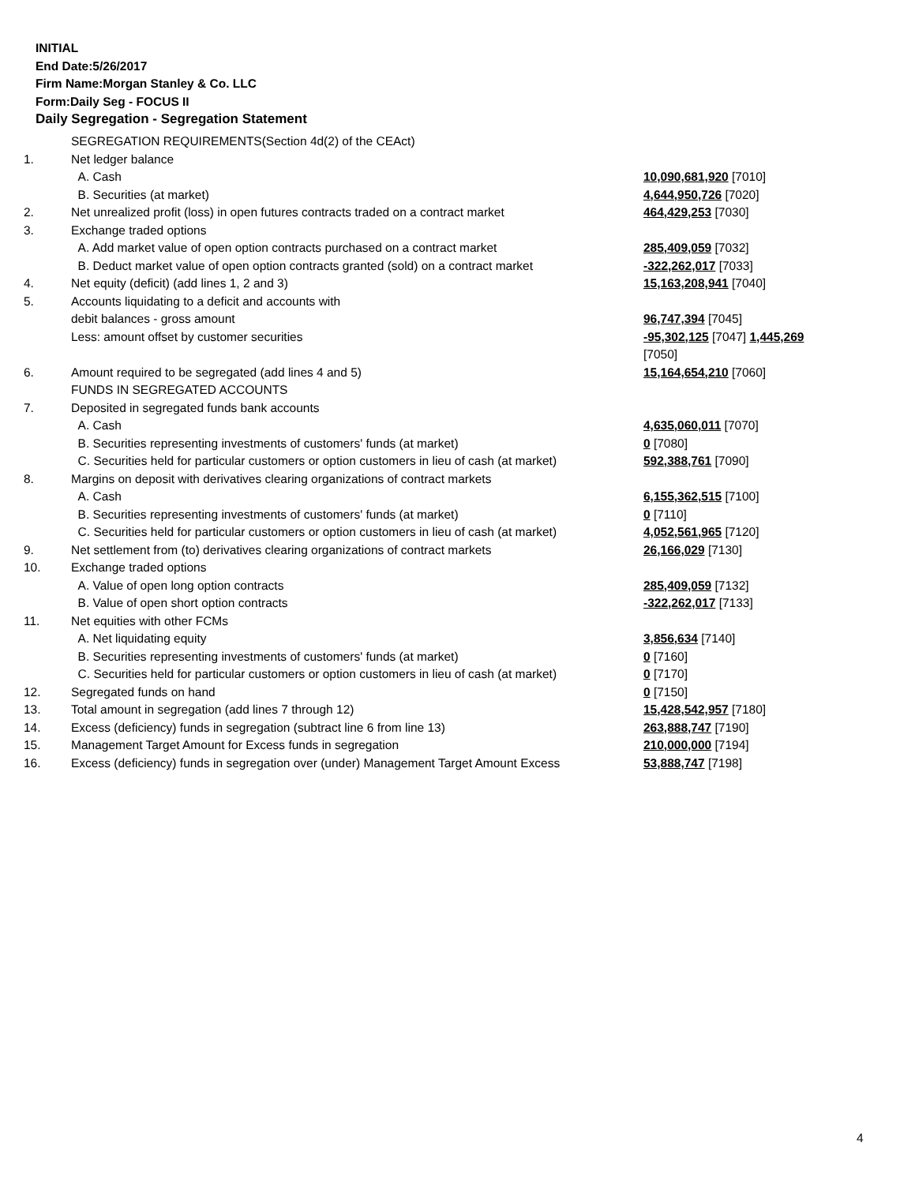INITIAL
End Date:5/26/2017
Firm Name:Morgan Stanley & Co. LLC
Form:Daily Seg - FOCUS II
Daily Segregation - Segregation Statement
| | SEGREGATION REQUIREMENTS(Section 4d(2) of the CEAct) | |
| 1. | Net ledger balance | |
| | A. Cash | 10,090,681,920 [7010] |
| | B. Securities (at market) | 4,644,950,726 [7020] |
| 2. | Net unrealized profit (loss) in open futures contracts traded on a contract market | 464,429,253 [7030] |
| 3. | Exchange traded options | |
| | A. Add market value of open option contracts purchased on a contract market | 285,409,059 [7032] |
| | B. Deduct market value of open option contracts granted (sold) on a contract market | -322,262,017 [7033] |
| 4. | Net equity (deficit) (add lines 1, 2 and 3) | 15,163,208,941 [7040] |
| 5. | Accounts liquidating to a deficit and accounts with | |
| | debit balances - gross amount | 96,747,394 [7045] |
| | Less: amount offset by customer securities | -95,302,125 [7047] 1,445,269 [7050] |
| 6. | Amount required to be segregated (add lines 4 and 5) | 15,164,654,210 [7060] |
| | FUNDS IN SEGREGATED ACCOUNTS | |
| 7. | Deposited in segregated funds bank accounts | |
| | A. Cash | 4,635,060,011 [7070] |
| | B. Securities representing investments of customers' funds (at market) | 0 [7080] |
| | C. Securities held for particular customers or option customers in lieu of cash (at market) | 592,388,761 [7090] |
| 8. | Margins on deposit with derivatives clearing organizations of contract markets | |
| | A. Cash | 6,155,362,515 [7100] |
| | B. Securities representing investments of customers' funds (at market) | 0 [7110] |
| | C. Securities held for particular customers or option customers in lieu of cash (at market) | 4,052,561,965 [7120] |
| 9. | Net settlement from (to) derivatives clearing organizations of contract markets | 26,166,029 [7130] |
| 10. | Exchange traded options | |
| | A. Value of open long option contracts | 285,409,059 [7132] |
| | B. Value of open short option contracts | -322,262,017 [7133] |
| 11. | Net equities with other FCMs | |
| | A. Net liquidating equity | 3,856,634 [7140] |
| | B. Securities representing investments of customers' funds (at market) | 0 [7160] |
| | C. Securities held for particular customers or option customers in lieu of cash (at market) | 0 [7170] |
| 12. | Segregated funds on hand | 0 [7150] |
| 13. | Total amount in segregation (add lines 7 through 12) | 15,428,542,957 [7180] |
| 14. | Excess (deficiency) funds in segregation (subtract line 6 from line 13) | 263,888,747 [7190] |
| 15. | Management Target Amount for Excess funds in segregation | 210,000,000 [7194] |
| 16. | Excess (deficiency) funds in segregation over (under) Management Target Amount Excess | 53,888,747 [7198] |
4